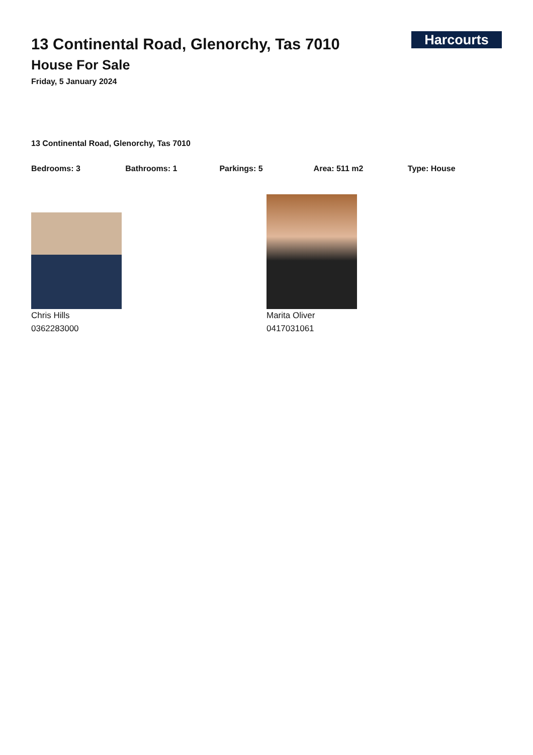Harcourts
13 Continental Road, Glenorchy, Tas 7010
House For Sale
Friday, 5 January 2024
13 Continental Road, Glenorchy, Tas 7010
Bedrooms: 3 Bathrooms: 1 Parkings: 5 Area: 511 m2 Type: House
Chris Hills
0362283000
Marita Oliver
0417031061